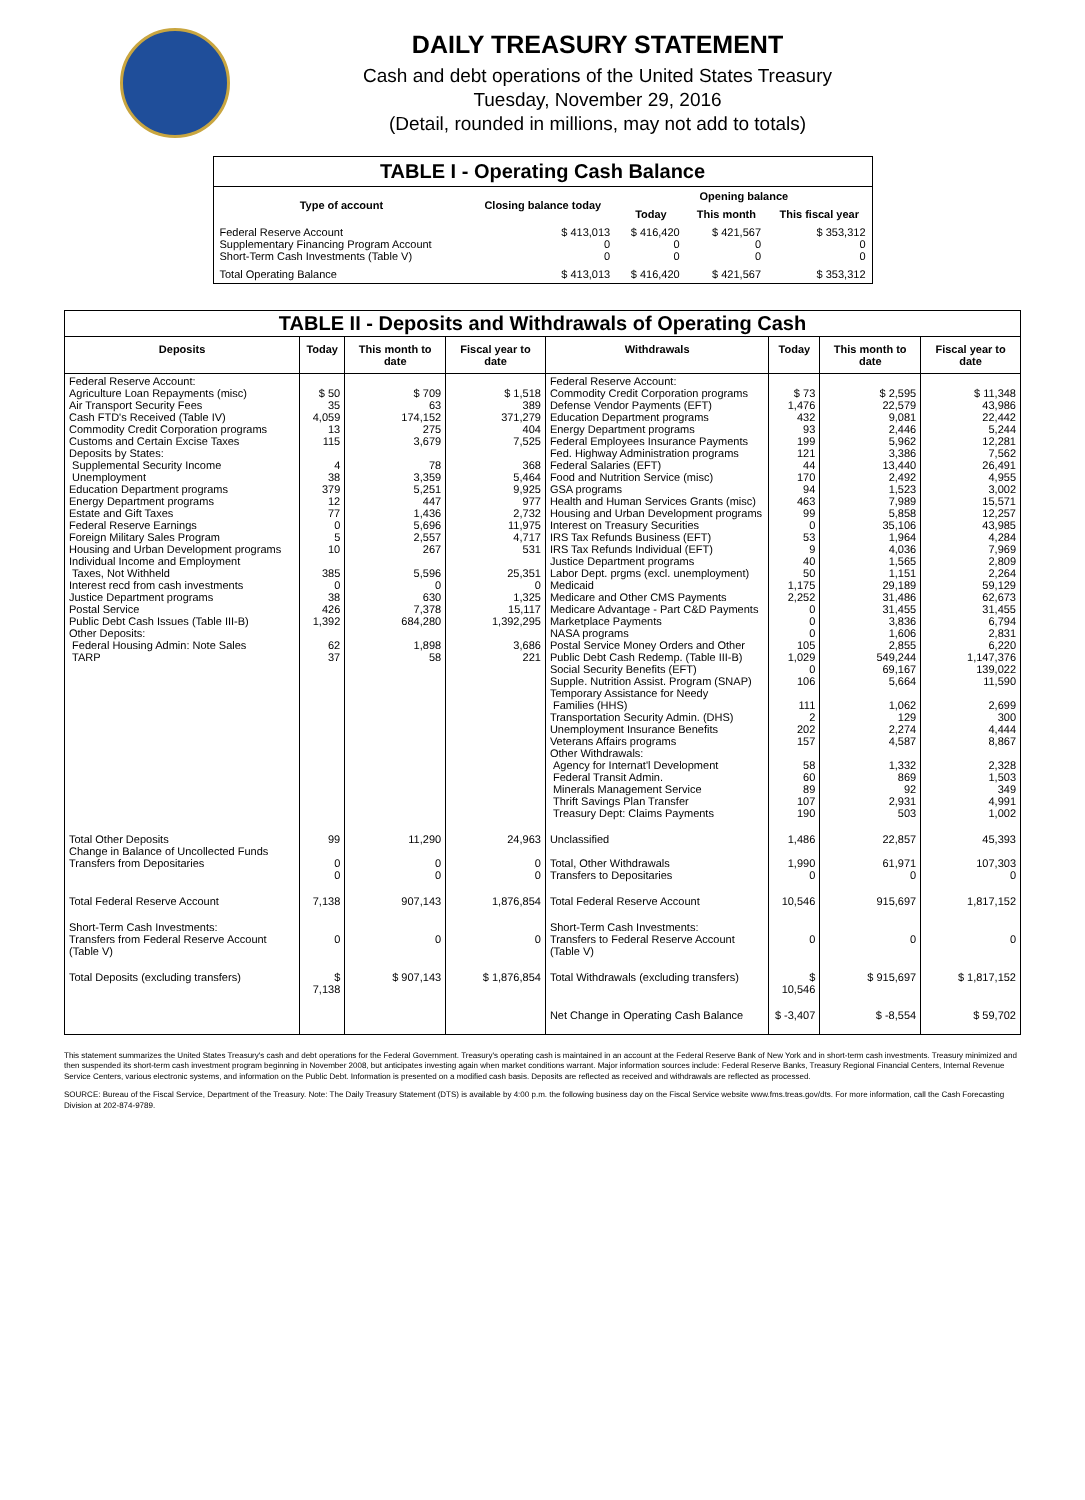DAILY TREASURY STATEMENT
Cash and debt operations of the United States Treasury
Tuesday, November 29, 2016
(Detail, rounded in millions, may not add to totals)
| TABLE I - Operating Cash Balance | | | | |
| Type of account | Closing balance today | Opening balance | | |
| | | Today | This month | This fiscal year |
| Federal Reserve Account Supplementary Financing Program Account Short-Term Cash Investments (Table V) | $ 413,013 0 0 | $ 416,420 0 0 | $ 421,567 0 0 | $ 353,312 0 0 |
| Total Operating Balance | $ 413,013 | $ 416,420 | $ 421,567 | $ 353,312 |
| TABLE II - Deposits and Withdrawals of Operating Cash | | | | | | | |
| Deposits | Today | This month to date | Fiscal year to date | Withdrawals | Today | This month to date | Fiscal year to date |
| Federal Reserve Account: Agriculture Loan Repayments (misc) Air Transport Security Fees Cash FTD's Received (Table IV) Commodity Credit Corporation programs Customs and Certain Excise Taxes Deposits by States: Supplemental Security Income Unemployment Education Department programs Energy Department programs Estate and Gift Taxes Federal Reserve Earnings Foreign Military Sales Program Housing and Urban Development programs Individual Income and Employment Taxes, Not Withheld Interest recd from cash investments Justice Department programs Postal Service Public Debt Cash Issues (Table III-B) Other Deposits: Federal Housing Admin: Note Sales TARP | $ 50 35 4,059 13 115 4 38 379 12 77 0 5 10 385 0 38 426 1,392 62 37 | $ 709 63 174,152 275 3,679 78 3,359 5,251 447 1,436 5,696 2,557 267 5,596 0 630 7,378 684,280 1,898 58 | $ 1,518 389 371,279 404 7,525 368 5,464 9,925 977 2,732 11,975 4,717 531 25,351 0 1,325 15,117 1,392,295 3,686 221 | Federal Reserve Account: Commodity Credit Corporation programs Defense Vendor Payments (EFT) Education Department programs Energy Department programs Federal Employees Insurance Payments Fed. Highway Administration programs Federal Salaries (EFT) Food and Nutrition Service (misc) GSA programs Health and Human Services Grants (misc) Housing and Urban Development programs Interest on Treasury Securities IRS Tax Refunds Business (EFT) IRS Tax Refunds Individual (EFT) Justice Department programs Labor Dept. prgms (excl. unemployment) Medicaid Medicare and Other CMS Payments Medicare Advantage - Part C&D Payments Marketplace Payments NASA programs Postal Service Money Orders and Other Public Debt Cash Redemp. (Table III-B) Social Security Benefits (EFT) Supple. Nutrition Assist. Program (SNAP) Temporary Assistance for Needy Families (HHS) Transportation Security Admin. (DHS) Unemployment Insurance Benefits Veterans Affairs programs Other Withdrawals: Agency for Internat'l Development Federal Transit Admin. Minerals Management Service Thrift Savings Plan Transfer Treasury Dept: Claims Payments | $ 73 1,476 432 93 199 121 44 170 94 463 99 0 53 9 40 50 1,175 2,252 0 0 0 105 1,029 0 106 111 2 202 157 58 60 89 107 190 | $ 2,595 22,579 9,081 2,446 5,962 3,386 13,440 2,492 1,523 7,989 5,858 35,106 1,964 4,036 1,565 1,151 29,189 31,486 31,455 3,836 1,606 2,855 549,244 69,167 5,664 1,062 129 2,274 4,587 1,332 869 92 2,931 503 | $ 11,348 43,986 22,442 5,244 12,281 7,562 26,491 4,955 3,002 15,571 12,257 43,985 4,284 7,969 2,809 2,264 59,129 62,673 31,455 6,794 2,831 6,220 1,147,376 139,022 11,590 2,699 300 4,444 8,867 2,328 1,503 349 4,991 1,002 |
| Total Other Deposits Change in Balance of Uncollected Funds Transfers from Depositaries | 99 0 0 | 11,290 0 0 | 24,963 0 0 | Unclassified Total, Other Withdrawals Transfers to Depositaries | 1,486 1,990 0 | 22,857 61,971 0 | 45,393 107,303 0 |
| Total Federal Reserve Account | 7,138 | 907,143 | 1,876,854 | Total Federal Reserve Account | 10,546 | 915,697 | 1,817,152 |
| Short-Term Cash Investments: Transfers from Federal Reserve Account (Table V) | 0 | 0 | 0 | Short-Term Cash Investments: Transfers to Federal Reserve Account (Table V) | 0 | 0 | 0 |
| Total Deposits (excluding transfers) | $ 7,138 | $ 907,143 | $ 1,876,854 | Total Withdrawals (excluding transfers) | $ 10,546 | $ 915,697 | $ 1,817,152 |
| | | | | Net Change in Operating Cash Balance | $ -3,407 | $ -8,554 | $ 59,702 |
This statement summarizes the United States Treasury's cash and debt operations for the Federal Government. Treasury's operating cash is maintained in an account at the Federal Reserve Bank of New York and in short-term cash investments. Treasury minimized and then suspended its short-term cash investment program beginning in November 2008, but anticipates investing again when market conditions warrant. Major information sources include: Federal Reserve Banks, Treasury Regional Financial Centers, Internal Revenue Service Centers, various electronic systems, and information on the Public Debt. Information is presented on a modified cash basis. Deposits are reflected as received and withdrawals are reflected as processed.
SOURCE: Bureau of the Fiscal Service, Department of the Treasury. Note: The Daily Treasury Statement (DTS) is available by 4:00 p.m. the following business day on the Fiscal Service website www.fms.treas.gov/dts. For more information, call the Cash Forecasting Division at 202-874-9789.